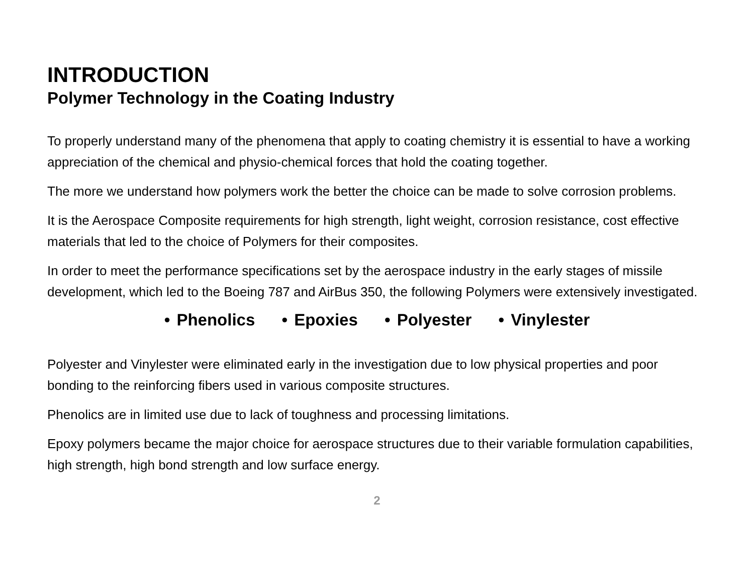INTRODUCTION
Polymer Technology in the Coating Industry
To properly understand many of the phenomena that apply to coating chemistry it is essential to have a working appreciation of the chemical and physio-chemical forces that hold the coating together.
The more we understand how polymers work the better the choice can be made to solve corrosion problems.
It is the Aerospace Composite requirements for high strength, light weight, corrosion resistance, cost effective materials that led to the choice of Polymers for their composites.
In order to meet the performance specifications set by the aerospace industry in the early stages of missile development, which led to the Boeing 787 and AirBus 350, the following Polymers were extensively investigated.
• Phenolics • Epoxies • Polyester • Vinylester
Polyester and Vinylester were eliminated early in the investigation due to low physical properties and poor bonding to the reinforcing fibers used in various composite structures.
Phenolics are in limited use due to lack of toughness and processing limitations.
Epoxy polymers became the major choice for aerospace structures due to their variable formulation capabilities, high strength, high bond strength and low surface energy.
2